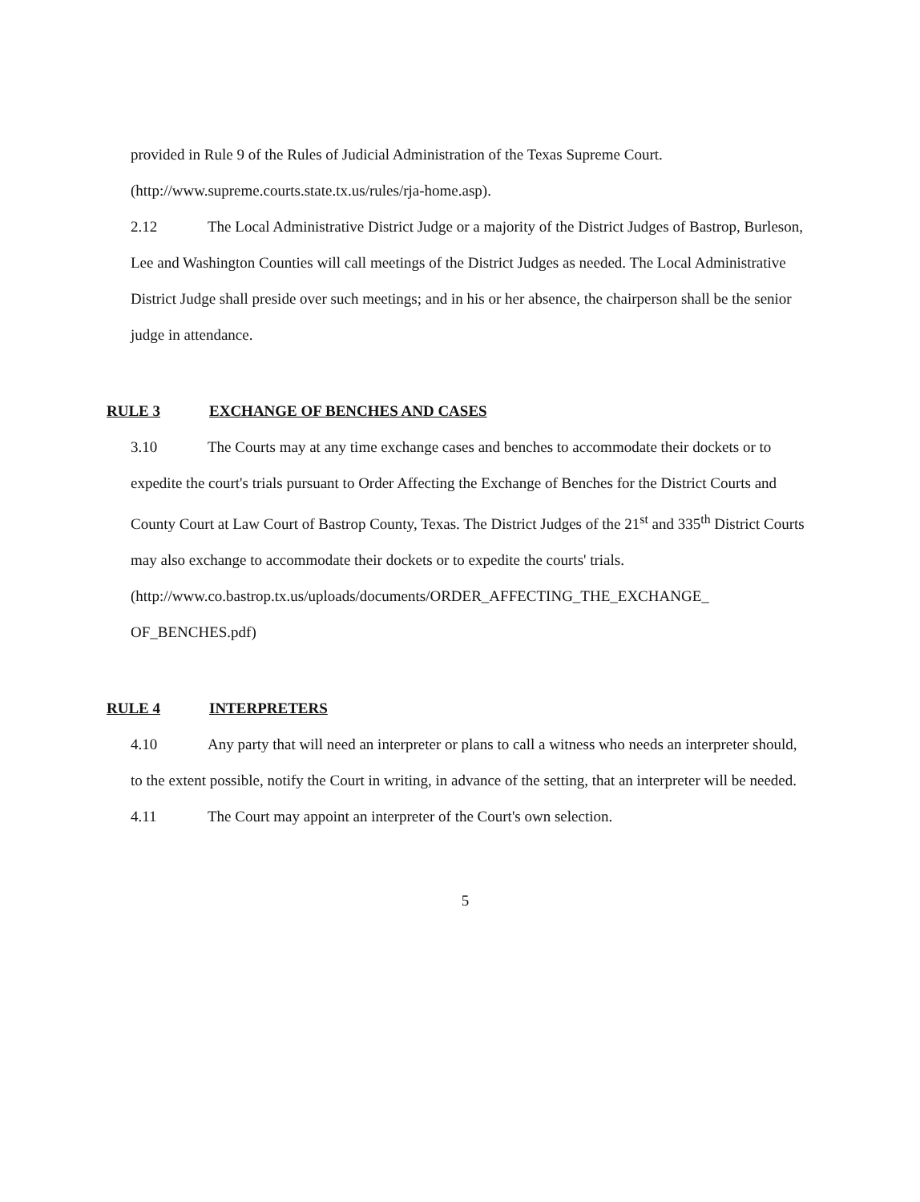provided in Rule 9 of the Rules of Judicial Administration of the Texas Supreme Court.
(http://www.supreme.courts.state.tx.us/rules/rja-home.asp).
2.12 The Local Administrative District Judge or a majority of the District Judges of Bastrop, Burleson, Lee and Washington Counties will call meetings of the District Judges as needed. The Local Administrative District Judge shall preside over such meetings; and in his or her absence, the chairperson shall be the senior judge in attendance.
RULE 3 EXCHANGE OF BENCHES AND CASES
3.10 The Courts may at any time exchange cases and benches to accommodate their dockets or to expedite the court's trials pursuant to Order Affecting the Exchange of Benches for the District Courts and County Court at Law Court of Bastrop County, Texas. The District Judges of the 21<sup>st</sup> and 335<sup>th</sup> District Courts may also exchange to accommodate their dockets or to expedite the courts' trials.
(http://www.co.bastrop.tx.us/uploads/documents/ORDER_AFFECTING_THE_EXCHANGE_ OF_BENCHES.pdf)
RULE 4 INTERPRETERS
4.10 Any party that will need an interpreter or plans to call a witness who needs an interpreter should, to the extent possible, notify the Court in writing, in advance of the setting, that an interpreter will be needed.
4.11 The Court may appoint an interpreter of the Court's own selection.
5